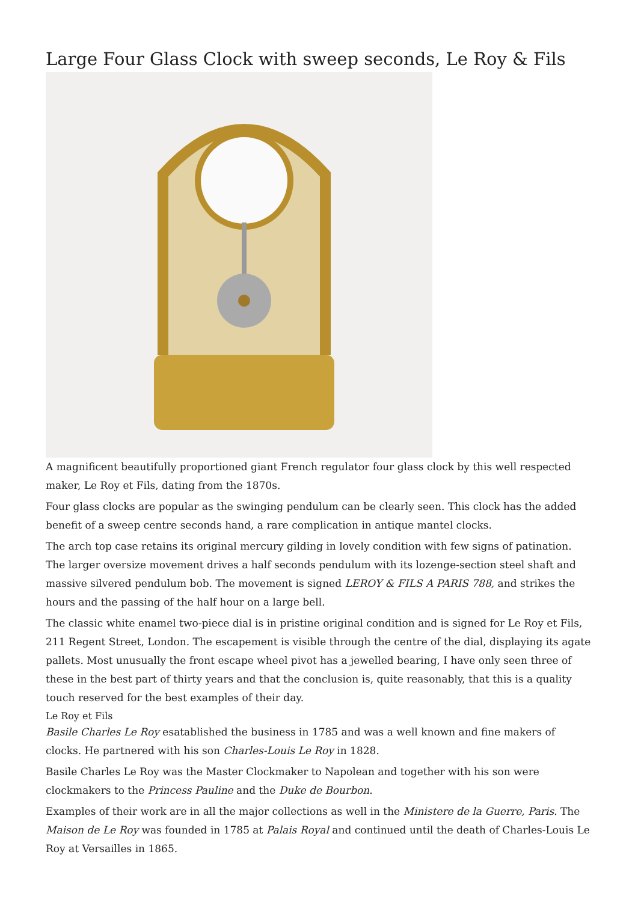Large Four Glass Clock with sweep seconds, Le Roy & Fils
A magnificent beautifully proportioned giant French regulator four glass clock by this well respected maker, Le Roy et Fils, dating from the 1870s.
Four glass clocks are popular as the swinging pendulum can be clearly seen. This clock has the added benefit of a sweep centre seconds hand, a rare complication in antique mantel clocks.
The arch top case retains its original mercury gilding in lovely condition with few signs of patination. The larger oversize movement drives a half seconds pendulum with its lozenge-section steel shaft and massive silvered pendulum bob. The movement is signed LEROY & FILS A PARIS 788, and strikes the hours and the passing of the half hour on a large bell.
The classic white enamel two-piece dial is in pristine original condition and is signed for Le Roy et Fils, 211 Regent Street, London. The escapement is visible through the centre of the dial, displaying its agate pallets. Most unusually the front escape wheel pivot has a jewelled bearing, I have only seen three of these in the best part of thirty years and that the conclusion is, quite reasonably, that this is a quality touch reserved for the best examples of their day.
Le Roy et Fils
Basile Charles Le Roy esatablished the business in 1785 and was a well known and fine makers of clocks. He partnered with his son Charles-Louis Le Roy in 1828.
Basile Charles Le Roy was the Master Clockmaker to Napolean and together with his son were clockmakers to the Princess Pauline and the Duke de Bourbon.
Examples of their work are in all the major collections as well in the Ministere de la Guerre, Paris. The Maison de Le Roy was founded in 1785 at Palais Royal and continued until the death of Charles-Louis Le Roy at Versailles in 1865.